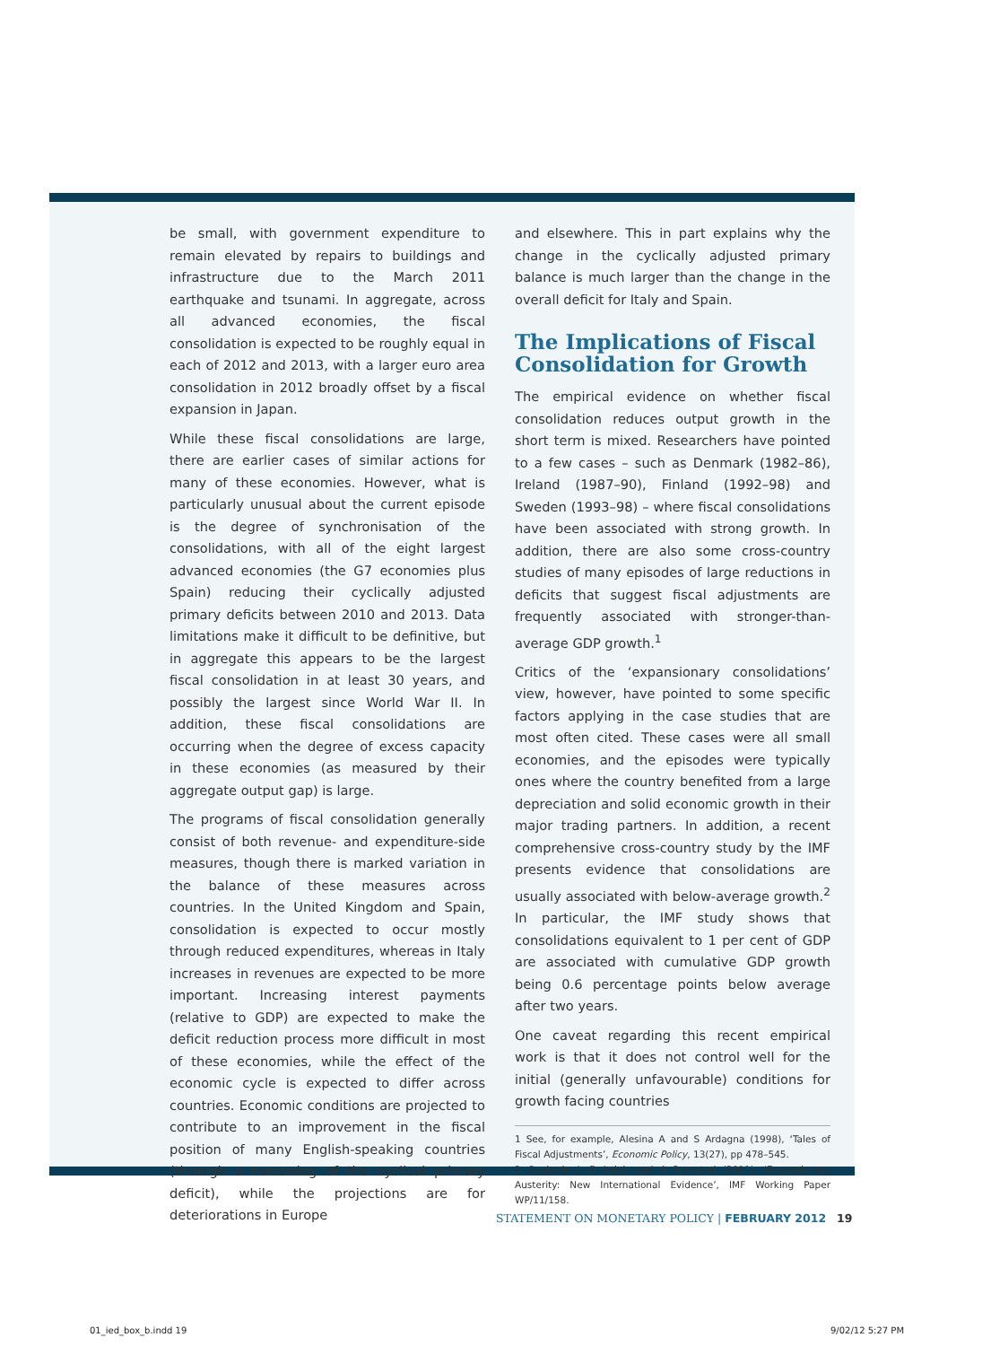be small, with government expenditure to remain elevated by repairs to buildings and infrastructure due to the March 2011 earthquake and tsunami. In aggregate, across all advanced economies, the fiscal consolidation is expected to be roughly equal in each of 2012 and 2013, with a larger euro area consolidation in 2012 broadly offset by a fiscal expansion in Japan.
While these fiscal consolidations are large, there are earlier cases of similar actions for many of these economies. However, what is particularly unusual about the current episode is the degree of synchronisation of the consolidations, with all of the eight largest advanced economies (the G7 economies plus Spain) reducing their cyclically adjusted primary deficits between 2010 and 2013. Data limitations make it difficult to be definitive, but in aggregate this appears to be the largest fiscal consolidation in at least 30 years, and possibly the largest since World War II. In addition, these fiscal consolidations are occurring when the degree of excess capacity in these economies (as measured by their aggregate output gap) is large.
The programs of fiscal consolidation generally consist of both revenue- and expenditure-side measures, though there is marked variation in the balance of these measures across countries. In the United Kingdom and Spain, consolidation is expected to occur mostly through reduced expenditures, whereas in Italy increases in revenues are expected to be more important. Increasing interest payments (relative to GDP) are expected to make the deficit reduction process more difficult in most of these economies, while the effect of the economic cycle is expected to differ across countries. Economic conditions are projected to contribute to an improvement in the fiscal position of many English-speaking countries (through a narrowing of the cyclical primary deficit), while the projections are for deteriorations in Europe
and elsewhere. This in part explains why the change in the cyclically adjusted primary balance is much larger than the change in the overall deficit for Italy and Spain.
The Implications of Fiscal Consolidation for Growth
The empirical evidence on whether fiscal consolidation reduces output growth in the short term is mixed. Researchers have pointed to a few cases – such as Denmark (1982–86), Ireland (1987–90), Finland (1992–98) and Sweden (1993–98) – where fiscal consolidations have been associated with strong growth. In addition, there are also some cross-country studies of many episodes of large reductions in deficits that suggest fiscal adjustments are frequently associated with stronger-than-average GDP growth.<sup>1</sup>
Critics of the ‘expansionary consolidations’ view, however, have pointed to some specific factors applying in the case studies that are most often cited. These cases were all small economies, and the episodes were typically ones where the country benefited from a large depreciation and solid economic growth in their major trading partners. In addition, a recent comprehensive cross-country study by the IMF presents evidence that consolidations are usually associated with below-average growth.<sup>2</sup> In particular, the IMF study shows that consolidations equivalent to 1 per cent of GDP are associated with cumulative GDP growth being 0.6 percentage points below average after two years.
One caveat regarding this recent empirical work is that it does not control well for the initial (generally unfavourable) conditions for growth facing countries
1 See, for example, Alesina A and S Ardagna (1998), ‘Tales of Fiscal Adjustments’, Economic Policy, 13(27), pp 478–545.
2 Guajardo J, D Leigh and A Pescatori (2011), ‘Expansionary Austerity: New International Evidence’, IMF Working Paper WP/11/158.
STATEMENT ON MONETARY POLICY | FEBRUARY 2012 19
01_ied_box_b.indd 19 9/02/12 5:27 PM